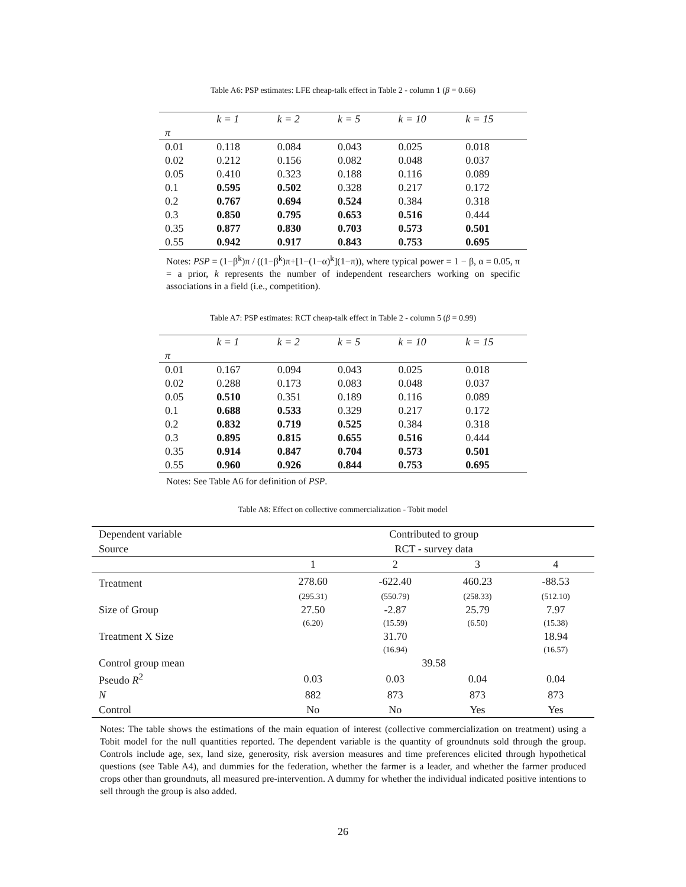Table A6: PSP estimates: LFE cheap-talk effect in Table 2 - column 1 (β = 0.66)
| | k = 1 | k = 2 | k = 5 | k = 10 | k = 15 |
| --- | --- | --- | --- | --- | --- |
| π | | | | | |
| 0.01 | 0.118 | 0.084 | 0.043 | 0.025 | 0.018 |
| 0.02 | 0.212 | 0.156 | 0.082 | 0.048 | 0.037 |
| 0.05 | 0.410 | 0.323 | 0.188 | 0.116 | 0.089 |
| 0.1 | 0.595 | 0.502 | 0.328 | 0.217 | 0.172 |
| 0.2 | 0.767 | 0.694 | 0.524 | 0.384 | 0.318 |
| 0.3 | 0.850 | 0.795 | 0.653 | 0.516 | 0.444 |
| 0.35 | 0.877 | 0.830 | 0.703 | 0.573 | 0.501 |
| 0.55 | 0.942 | 0.917 | 0.843 | 0.753 | 0.695 |
Notes: PSP = (1−β<sup>k</sup>)π / ((1−β<sup>k</sup>)π+[1−(1−α)<sup>k</sup>](1−π)), where typical power = 1 − β, α = 0.05, π = a prior, k represents the number of independent researchers working on specific associations in a field (i.e., competition).
Table A7: PSP estimates: RCT cheap-talk effect in Table 2 - column 5 (β = 0.99)
| | k = 1 | k = 2 | k = 5 | k = 10 | k = 15 |
| --- | --- | --- | --- | --- | --- |
| π | | | | | |
| 0.01 | 0.167 | 0.094 | 0.043 | 0.025 | 0.018 |
| 0.02 | 0.288 | 0.173 | 0.083 | 0.048 | 0.037 |
| 0.05 | 0.510 | 0.351 | 0.189 | 0.116 | 0.089 |
| 0.1 | 0.688 | 0.533 | 0.329 | 0.217 | 0.172 |
| 0.2 | 0.832 | 0.719 | 0.525 | 0.384 | 0.318 |
| 0.3 | 0.895 | 0.815 | 0.655 | 0.516 | 0.444 |
| 0.35 | 0.914 | 0.847 | 0.704 | 0.573 | 0.501 |
| 0.55 | 0.960 | 0.926 | 0.844 | 0.753 | 0.695 |
Notes: See Table A6 for definition of PSP.
Table A8: Effect on collective commercialization - Tobit model
| Dependent variable | Contributed to group | | | |
| Source | RCT - survey data | | | |
| | 1 | 2 | 3 | 4 |
| Treatment | 278.60 | -622.40 | 460.23 | -88.53 |
| | (295.31) | (550.79) | (258.33) | (512.10) |
| Size of Group | 27.50 | -2.87 | 25.79 | 7.97 |
| | (6.20) | (15.59) | (6.50) | (15.38) |
| Treatment X Size | | 31.70 | | 18.94 |
| | | (16.94) | | (16.57) |
| Control group mean | 39.58 | | | |
| Pseudo R<sup>2</sup> | 0.03 | 0.03 | 0.04 | 0.04 |
| N | 882 | 873 | 873 | 873 |
| Control | No | No | Yes | Yes |
Notes: The table shows the estimations of the main equation of interest (collective commercialization on treatment) using a Tobit model for the null quantities reported. The dependent variable is the quantity of groundnuts sold through the group. Controls include age, sex, land size, generosity, risk aversion measures and time preferences elicited through hypothetical questions (see Table A4), and dummies for the federation, whether the farmer is a leader, and whether the farmer produced crops other than groundnuts, all measured pre-intervention. A dummy for whether the individual indicated positive intentions to sell through the group is also added.
26